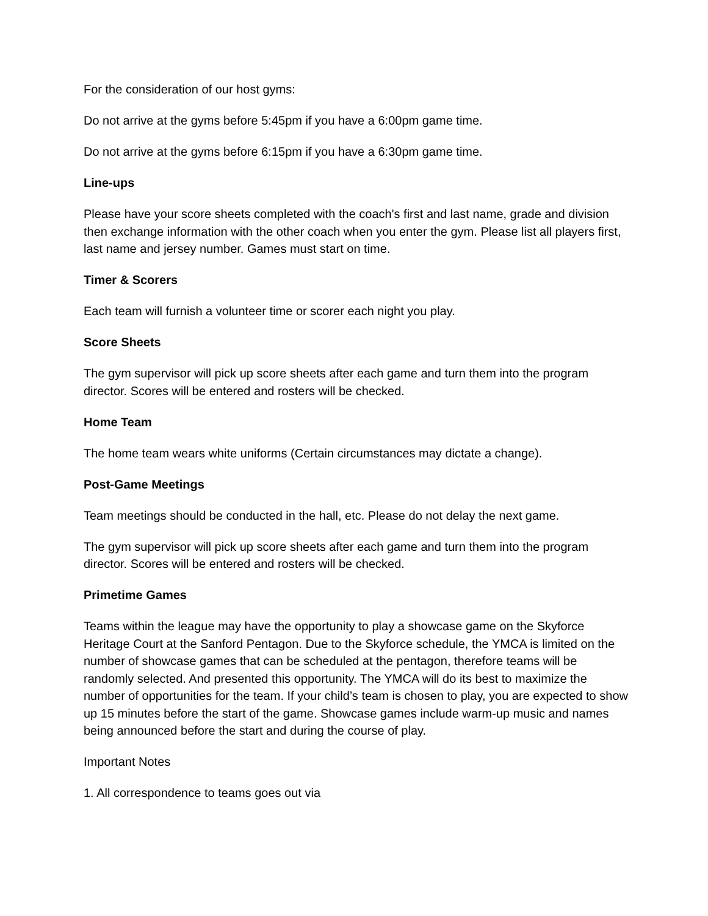For the consideration of our host gyms:
Do not arrive at the gyms before 5:45pm if you have a 6:00pm game time.
Do not arrive at the gyms before 6:15pm if you have a 6:30pm game time.
Line-ups
Please have your score sheets completed with the coach's first and last name, grade and division then exchange information with the other coach when you enter the gym. Please list all players first, last name and jersey number. Games must start on time.
Timer & Scorers
Each team will furnish a volunteer time or scorer each night you play.
Score Sheets
The gym supervisor will pick up score sheets after each game and turn them into the program director. Scores will be entered and rosters will be checked.
Home Team
The home team wears white uniforms (Certain circumstances may dictate a change).
Post-Game Meetings
Team meetings should be conducted in the hall, etc. Please do not delay the next game.
The gym supervisor will pick up score sheets after each game and turn them into the program director. Scores will be entered and rosters will be checked.
Primetime Games
Teams within the league may have the opportunity to play a showcase game on the Skyforce Heritage Court at the Sanford Pentagon. Due to the Skyforce schedule, the YMCA is limited on the number of showcase games that can be scheduled at the pentagon, therefore teams will be randomly selected. And presented this opportunity. The YMCA will do its best to maximize the number of opportunities for the team. If your child’s team is chosen to play, you are expected to show up 15 minutes before the start of the game. Showcase games include warm-up music and names being announced before the start and during the course of play.
Important Notes
1. All correspondence to teams goes out via